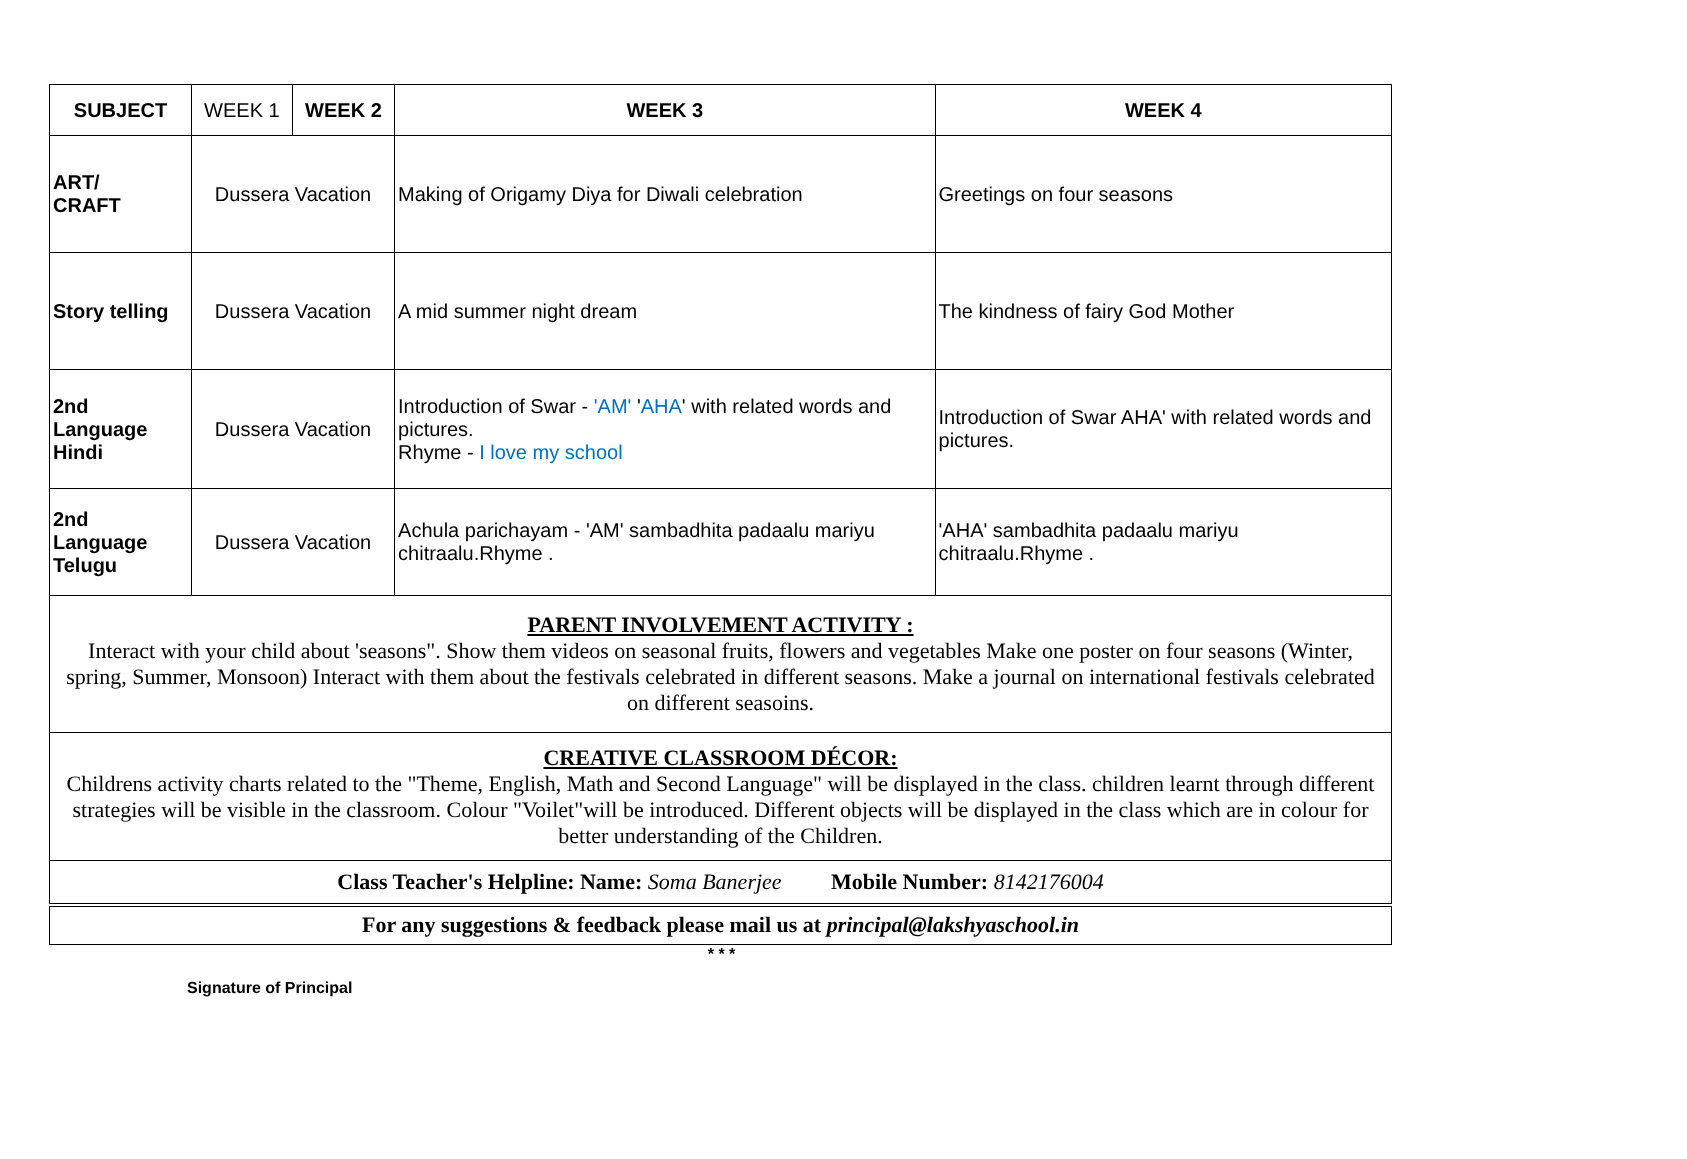| SUBJECT | WEEK 1 | WEEK 2 | WEEK 3 | WEEK 4 |
| --- | --- | --- | --- | --- |
| ART/ CRAFT | Dussera Vacation | | Making of Origamy Diya for Diwali celebration | Greetings on four seasons |
| Story telling | Dussera Vacation | | A mid summer night dream | The kindness of fairy God Mother |
| 2nd Language Hindi | Dussera Vacation | | Introduction of Swar - 'AM' ' AHA ' with related words and pictures. Rhyme - I love my school | Introduction of Swar AHA' with related words and pictures. |
| 2nd Language Telugu | Dussera Vacation | | Achula parichayam - 'AM' sambadhita padaalu mariyu chitraalu.Rhyme . | 'AHA' sambadhita padaalu mariyu chitraalu.Rhyme . |
| PARENT INVOLVEMENT ACTIVITY : Interact with your child about 'seasons". Show them videos on seasonal fruits, flowers and vegetables Make one poster on four seasons (Winter, spring, Summer, Monsoon) Interact with them about the festivals celebrated in different seasons. Make a journal on international festivals celebrated on different seasoins. | | | | |
| CREATIVE CLASSROOM DÉCOR: Childrens activity charts related to the "Theme, English, Math and Second Language" will be displayed in the class. children learnt through different strategies will be visible in the classroom. Colour "Voilet"will be introduced. Different objects will be displayed in the class which are in colour for better understanding of the Children. | | | | |
| Class Teacher's Helpline: Name: Soma Banerjee Mobile Number: 8142176004 | | | | |
| For any suggestions & feedback please mail us at principal@lakshyaschool.in | | | | |
* * *
Signature of Principal